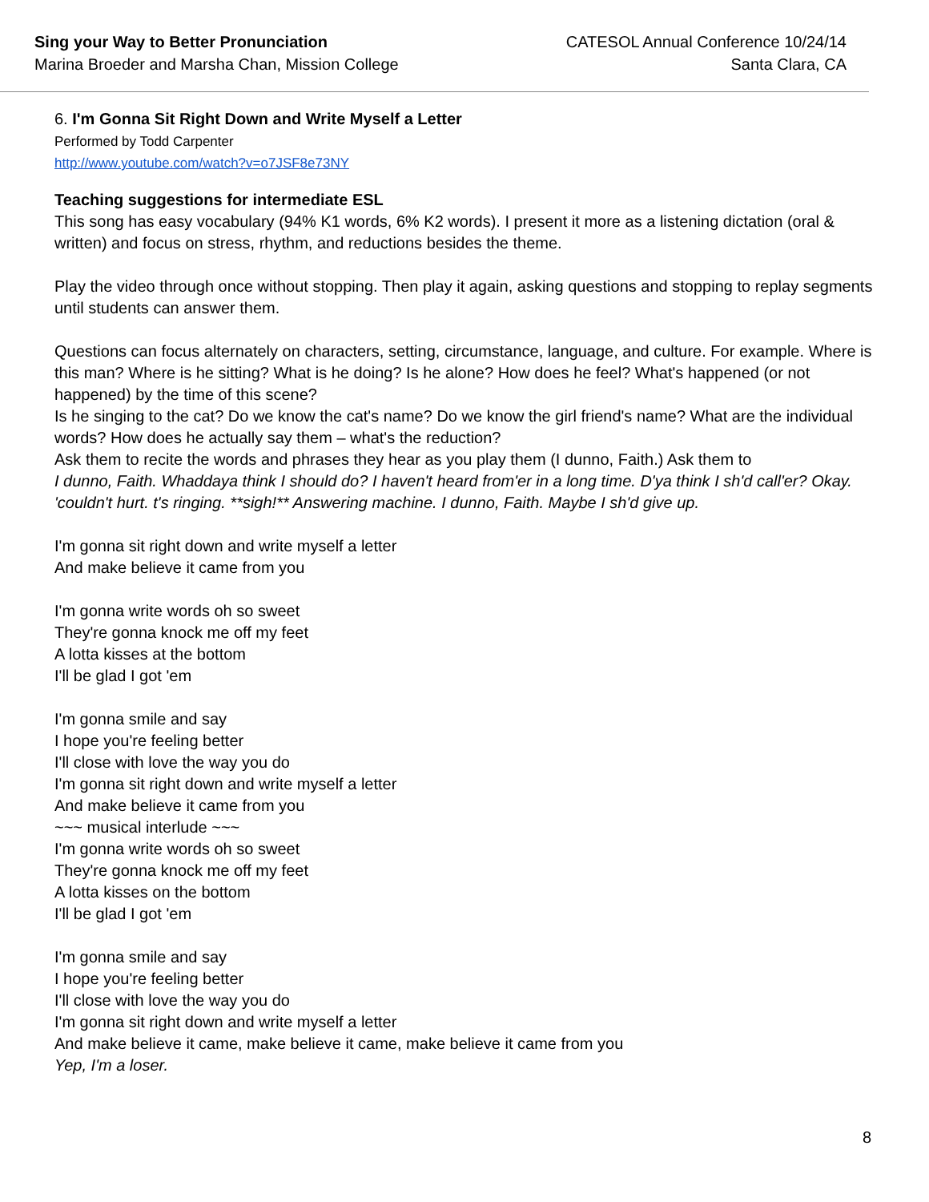Sing your Way to Better Pronunciation
Marina Broeder and Marsha Chan, Mission College
CATESOL Annual Conference 10/24/14
Santa Clara, CA
6. I'm Gonna Sit Right Down and Write Myself a Letter
Performed by Todd Carpenter
http://www.youtube.com/watch?v=o7JSF8e73NY
Teaching suggestions for intermediate ESL
This song has easy vocabulary (94% K1 words, 6% K2 words). I present it more as a listening dictation (oral & written) and focus on stress, rhythm, and reductions besides the theme.
Play the video through once without stopping. Then play it again, asking questions and stopping to replay segments until students can answer them.
Questions can focus alternately on characters, setting, circumstance, language, and culture. For example. Where is this man? Where is he sitting? What is he doing? Is he alone? How does he feel? What's happened (or not happened) by the time of this scene?
Is he singing to the cat? Do we know the cat's name? Do we know the girl friend's name? What are the individual words? How does he actually say them – what's the reduction?
Ask them to recite the words and phrases they hear as you play them (I dunno, Faith.) Ask them to
I dunno, Faith. Whaddaya think I should do? I haven't heard from'er in a long time. D'ya think I sh'd call'er? Okay. 'couldn't hurt. t's ringing. **sigh!** Answering machine. I dunno, Faith. Maybe I sh'd give up.
I'm gonna sit right down and write myself a letter
And make believe it came from you
I'm gonna write words oh so sweet
They're gonna knock me off my feet
A lotta kisses at the bottom
I'll be glad I got 'em
I'm gonna smile and say
I hope you're feeling better
I'll close with love the way you do
I'm gonna sit right down and write myself a letter
And make believe it came from you
~~~ musical interlude ~~~
I'm gonna write words oh so sweet
They're gonna knock me off my feet
A lotta kisses on the bottom
I'll be glad I got 'em
I'm gonna smile and say
I hope you're feeling better
I'll close with love the way you do
I'm gonna sit right down and write myself a letter
And make believe it came, make believe it came, make believe it came from you
Yep, I'm a loser.
8